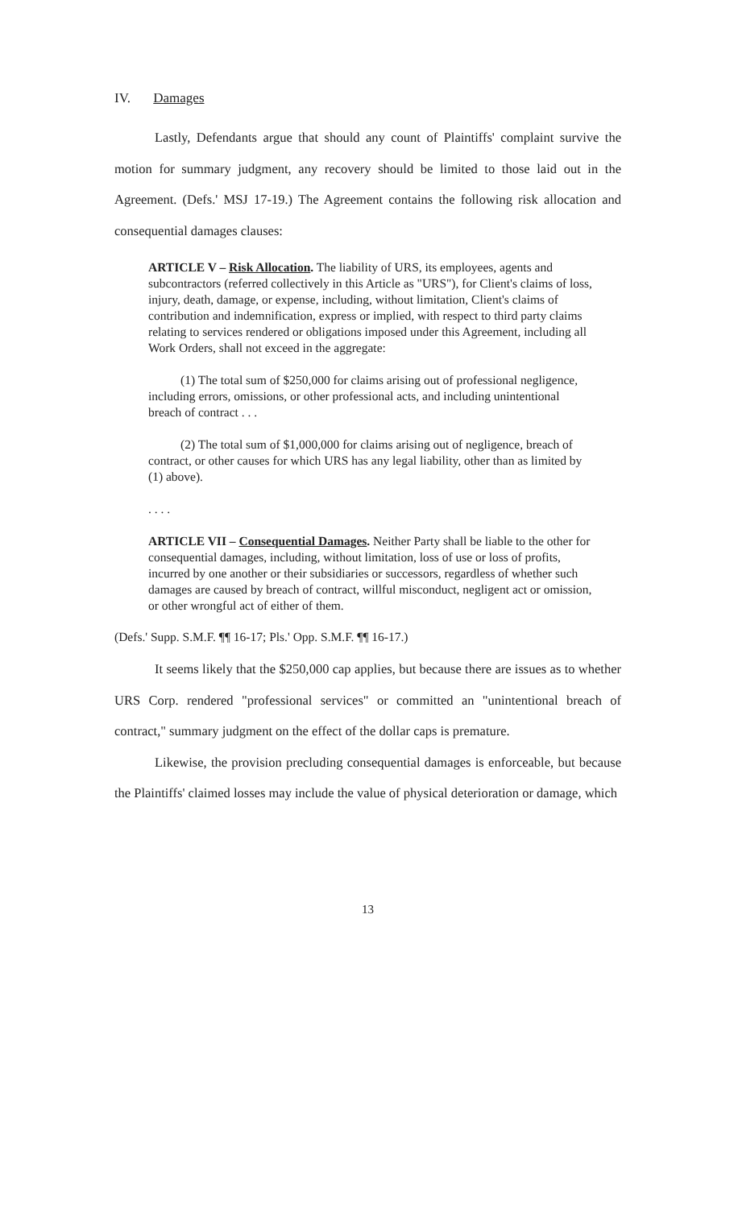IV. Damages
Lastly, Defendants argue that should any count of Plaintiffs' complaint survive the motion for summary judgment, any recovery should be limited to those laid out in the Agreement. (Defs.' MSJ 17-19.) The Agreement contains the following risk allocation and consequential damages clauses:
ARTICLE V – Risk Allocation. The liability of URS, its employees, agents and subcontractors (referred collectively in this Article as "URS"), for Client's claims of loss, injury, death, damage, or expense, including, without limitation, Client's claims of contribution and indemnification, express or implied, with respect to third party claims relating to services rendered or obligations imposed under this Agreement, including all Work Orders, shall not exceed in the aggregate:
(1) The total sum of $250,000 for claims arising out of professional negligence, including errors, omissions, or other professional acts, and including unintentional breach of contract . . .
(2) The total sum of $1,000,000 for claims arising out of negligence, breach of contract, or other causes for which URS has any legal liability, other than as limited by (1) above).
. . . .
ARTICLE VII – Consequential Damages. Neither Party shall be liable to the other for consequential damages, including, without limitation, loss of use or loss of profits, incurred by one another or their subsidiaries or successors, regardless of whether such damages are caused by breach of contract, willful misconduct, negligent act or omission, or other wrongful act of either of them.
(Defs.' Supp. S.M.F. ¶¶ 16-17; Pls.' Opp. S.M.F. ¶¶ 16-17.)
It seems likely that the $250,000 cap applies, but because there are issues as to whether URS Corp. rendered "professional services" or committed an "unintentional breach of contract," summary judgment on the effect of the dollar caps is premature.
Likewise, the provision precluding consequential damages is enforceable, but because the Plaintiffs' claimed losses may include the value of physical deterioration or damage, which
13